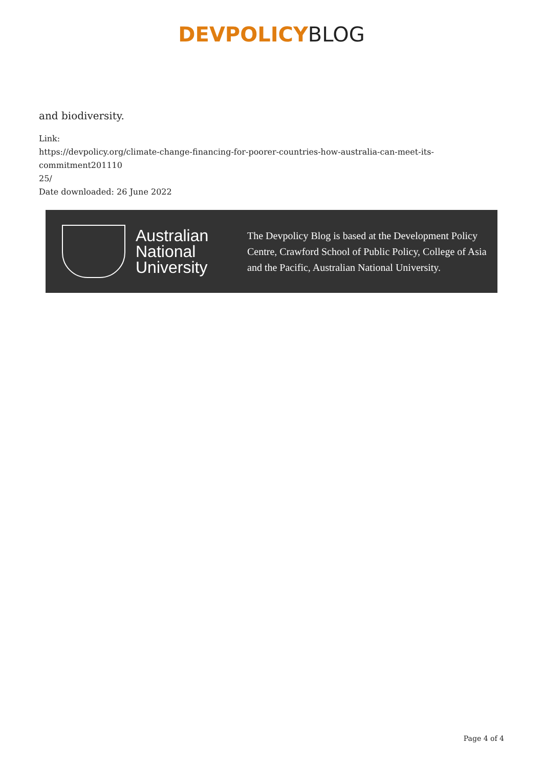DEVPOLICY BLOG
and biodiversity.
Link:
https://devpolicy.org/climate-change-financing-for-poorer-countries-how-australia-can-meet-its-commitment201110
25/
Date downloaded: 26 June 2022
Australian National University
The Devpolicy Blog is based at the Development Policy Centre, Crawford School of Public Policy, College of Asia and the Pacific, Australian National University.
Page 4 of 4